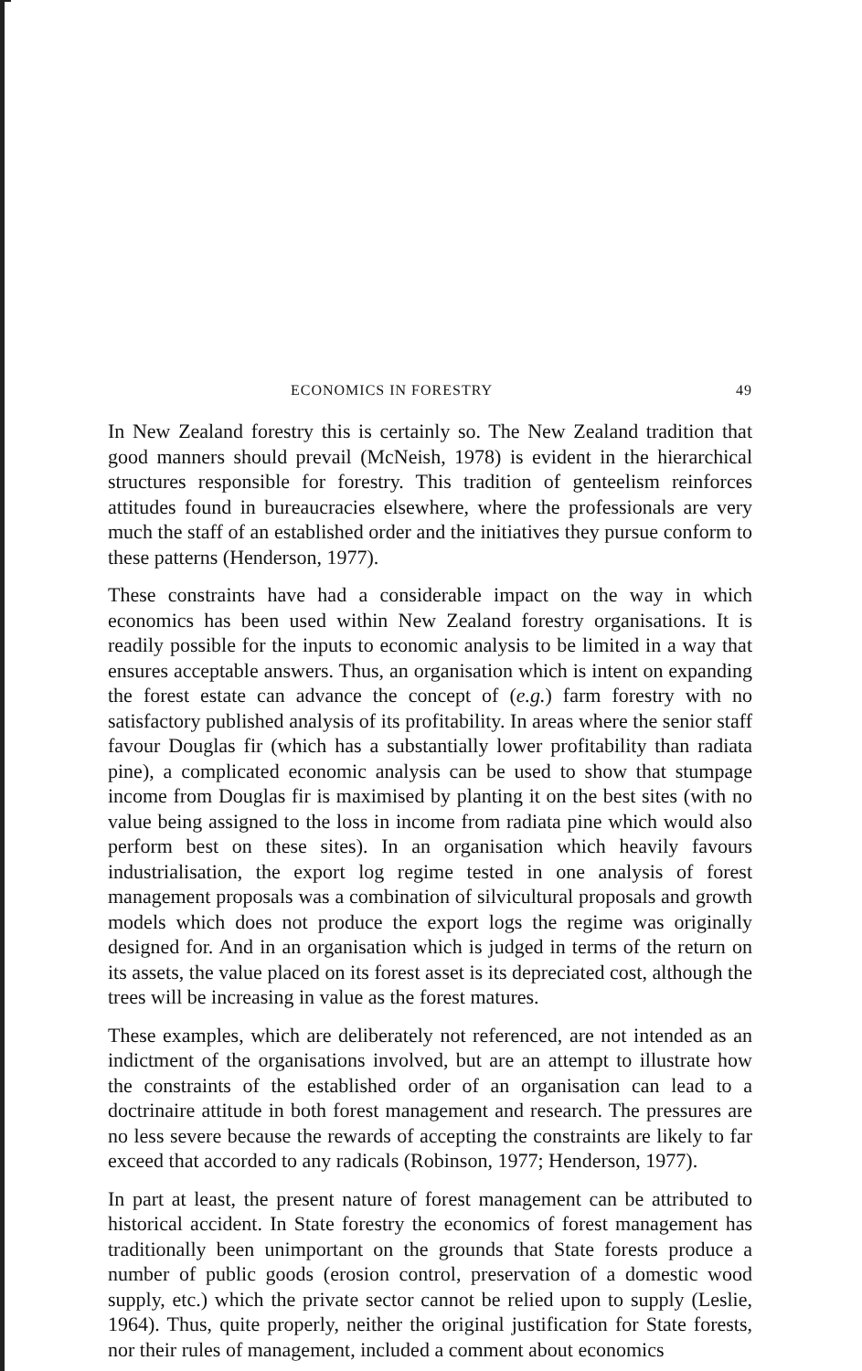ECONOMICS IN FORESTRY 49
In New Zealand forestry this is certainly so. The New Zealand tradition that good manners should prevail (McNeish, 1978) is evident in the hierarchical structures responsible for forestry. This tradition of genteelism reinforces attitudes found in bureaucracies elsewhere, where the professionals are very much the staff of an established order and the initiatives they pursue conform to these patterns (Henderson, 1977).
These constraints have had a considerable impact on the way in which economics has been used within New Zealand forestry organisations. It is readily possible for the inputs to economic analysis to be limited in a way that ensures acceptable answers. Thus, an organisation which is intent on expanding the forest estate can advance the concept of (e.g.) farm forestry with no satisfactory published analysis of its profitability. In areas where the senior staff favour Douglas fir (which has a substantially lower profitability than radiata pine), a complicated economic analysis can be used to show that stumpage income from Douglas fir is maximised by planting it on the best sites (with no value being assigned to the loss in income from radiata pine which would also perform best on these sites). In an organisation which heavily favours industrialisation, the export log regime tested in one analysis of forest management proposals was a combination of silvicultural proposals and growth models which does not produce the export logs the regime was originally designed for. And in an organisation which is judged in terms of the return on its assets, the value placed on its forest asset is its depreciated cost, although the trees will be increasing in value as the forest matures.
These examples, which are deliberately not referenced, are not intended as an indictment of the organisations involved, but are an attempt to illustrate how the constraints of the established order of an organisation can lead to a doctrinaire attitude in both forest management and research. The pressures are no less severe because the rewards of accepting the constraints are likely to far exceed that accorded to any radicals (Robinson, 1977; Henderson, 1977).
In part at least, the present nature of forest management can be attributed to historical accident. In State forestry the economics of forest management has traditionally been unimportant on the grounds that State forests produce a number of public goods (erosion control, preservation of a domestic wood supply, etc.) which the private sector cannot be relied upon to supply (Leslie, 1964). Thus, quite properly, neither the original justification for State forests, nor their rules of management, included a comment about economics